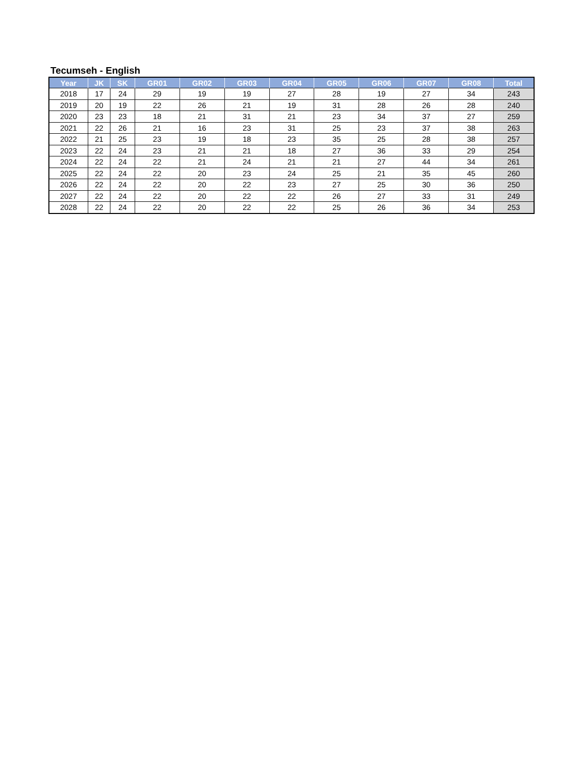Tecumseh - English
| Year | JK | SK | GR01 | GR02 | GR03 | GR04 | GR05 | GR06 | GR07 | GR08 | Total |
| --- | --- | --- | --- | --- | --- | --- | --- | --- | --- | --- | --- |
| 2018 | 17 | 24 | 29 | 19 | 19 | 27 | 28 | 19 | 27 | 34 | 243 |
| 2019 | 20 | 19 | 22 | 26 | 21 | 19 | 31 | 28 | 26 | 28 | 240 |
| 2020 | 23 | 23 | 18 | 21 | 31 | 21 | 23 | 34 | 37 | 27 | 259 |
| 2021 | 22 | 26 | 21 | 16 | 23 | 31 | 25 | 23 | 37 | 38 | 263 |
| 2022 | 21 | 25 | 23 | 19 | 18 | 23 | 35 | 25 | 28 | 38 | 257 |
| 2023 | 22 | 24 | 23 | 21 | 21 | 18 | 27 | 36 | 33 | 29 | 254 |
| 2024 | 22 | 24 | 22 | 21 | 24 | 21 | 21 | 27 | 44 | 34 | 261 |
| 2025 | 22 | 24 | 22 | 20 | 23 | 24 | 25 | 21 | 35 | 45 | 260 |
| 2026 | 22 | 24 | 22 | 20 | 22 | 23 | 27 | 25 | 30 | 36 | 250 |
| 2027 | 22 | 24 | 22 | 20 | 22 | 22 | 26 | 27 | 33 | 31 | 249 |
| 2028 | 22 | 24 | 22 | 20 | 22 | 22 | 25 | 26 | 36 | 34 | 253 |